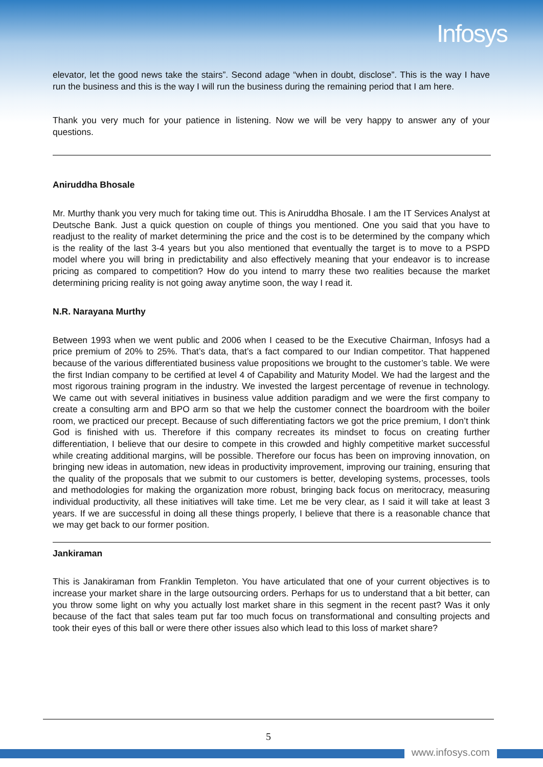Infosys
elevator, let the good news take the stairs”. Second adage “when in doubt, disclose”. This is the way I have run the business and this is the way I will run the business during the remaining period that I am here.
Thank you very much for your patience in listening. Now we will be very happy to answer any of your questions.
Aniruddha Bhosale
Mr. Murthy thank you very much for taking time out. This is Aniruddha Bhosale. I am the IT Services Analyst at Deutsche Bank. Just a quick question on couple of things you mentioned. One you said that you have to readjust to the reality of market determining the price and the cost is to be determined by the company which is the reality of the last 3-4 years but you also mentioned that eventually the target is to move to a PSPD model where you will bring in predictability and also effectively meaning that your endeavor is to increase pricing as compared to competition? How do you intend to marry these two realities because the market determining pricing reality is not going away anytime soon, the way I read it.
N.R. Narayana Murthy
Between 1993 when we went public and 2006 when I ceased to be the Executive Chairman, Infosys had a price premium of 20% to 25%. That’s data, that’s a fact compared to our Indian competitor. That happened because of the various differentiated business value propositions we brought to the customer’s table. We were the first Indian company to be certified at level 4 of Capability and Maturity Model. We had the largest and the most rigorous training program in the industry. We invested the largest percentage of revenue in technology. We came out with several initiatives in business value addition paradigm and we were the first company to create a consulting arm and BPO arm so that we help the customer connect the boardroom with the boiler room, we practiced our precept. Because of such differentiating factors we got the price premium, I don’t think God is finished with us. Therefore if this company recreates its mindset to focus on creating further differentiation, I believe that our desire to compete in this crowded and highly competitive market successful while creating additional margins, will be possible. Therefore our focus has been on improving innovation, on bringing new ideas in automation, new ideas in productivity improvement, improving our training, ensuring that the quality of the proposals that we submit to our customers is better, developing systems, processes, tools and methodologies for making the organization more robust, bringing back focus on meritocracy, measuring individual productivity, all these initiatives will take time. Let me be very clear, as I said it will take at least 3 years. If we are successful in doing all these things properly, I believe that there is a reasonable chance that we may get back to our former position.
Jankiraman
This is Janakiraman from Franklin Templeton. You have articulated that one of your current objectives is to increase your market share in the large outsourcing orders. Perhaps for us to understand that a bit better, can you throw some light on why you actually lost market share in this segment in the recent past? Was it only because of the fact that sales team put far too much focus on transformational and consulting projects and took their eyes of this ball or were there other issues also which lead to this loss of market share?
5
www.infosys.com